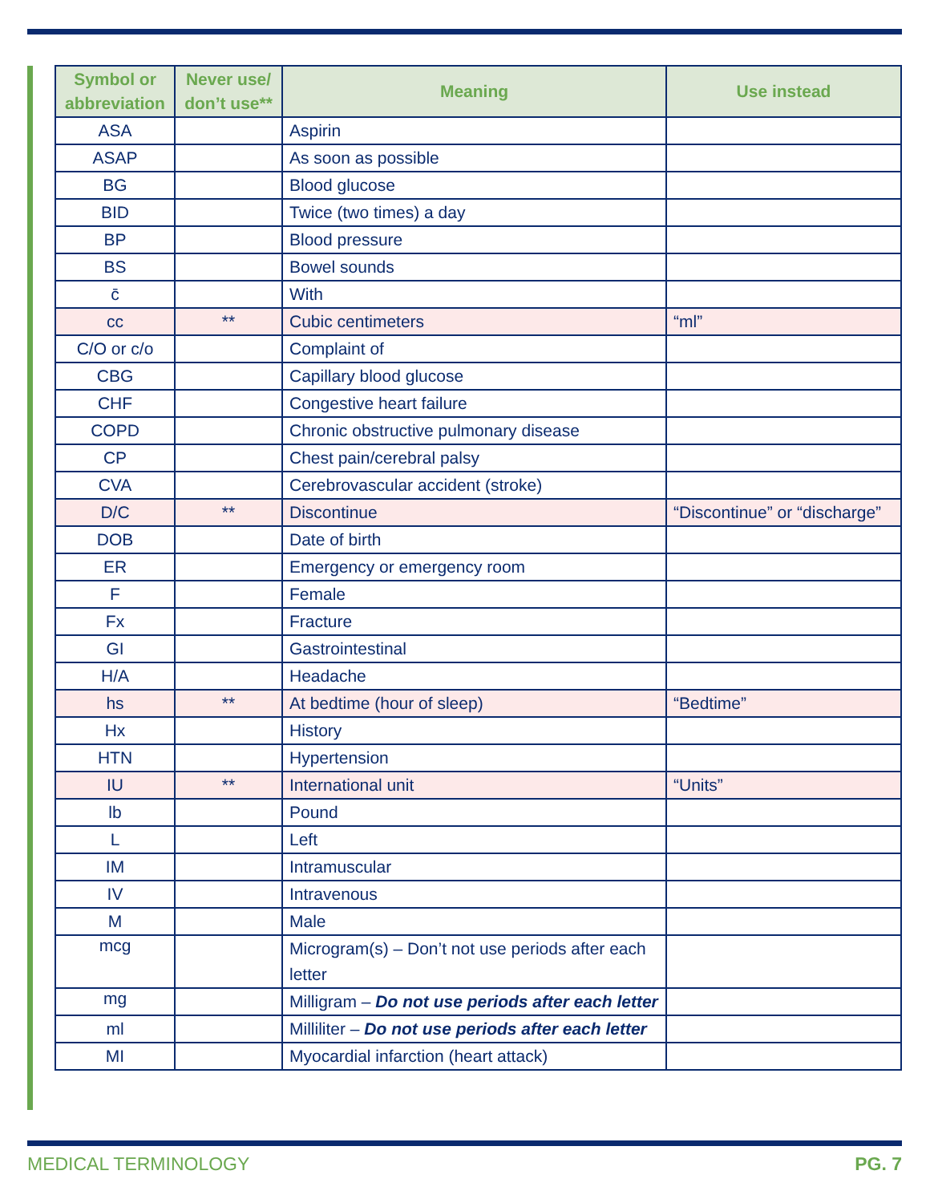| Symbol or abbreviation | Never use/ don’t use** | Meaning | Use instead |
| --- | --- | --- | --- |
| ASA | | Aspirin | |
| ASAP | | As soon as possible | |
| BG | | Blood glucose | |
| BID | | Twice (two times) a day | |
| BP | | Blood pressure | |
| BS | | Bowel sounds | |
| c̄ | | With | |
| cc | ** | Cubic centimeters | “ml” |
| C/O or c/o | | Complaint of | |
| CBG | | Capillary blood glucose | |
| CHF | | Congestive heart failure | |
| COPD | | Chronic obstructive pulmonary disease | |
| CP | | Chest pain/cerebral palsy | |
| CVA | | Cerebrovascular accident (stroke) | |
| D/C | ** | Discontinue | “Discontinue” or “discharge” |
| DOB | | Date of birth | |
| ER | | Emergency or emergency room | |
| F | | Female | |
| Fx | | Fracture | |
| GI | | Gastrointestinal | |
| H/A | | Headache | |
| hs | ** | At bedtime (hour of sleep) | “Bedtime” |
| Hx | | History | |
| HTN | | Hypertension | |
| IU | ** | International unit | “Units” |
| lb | | Pound | |
| L | | Left | |
| IM | | Intramuscular | |
| IV | | Intravenous | |
| M | | Male | |
| mcg | | Microgram(s) – Don’t not use periods after each letter | |
| mg | | Milligram – Do not use periods after each letter | |
| ml | | Milliliter – Do not use periods after each letter | |
| MI | | Myocardial infarction (heart attack) | |
MEDICAL TERMINOLOGY PG. 7